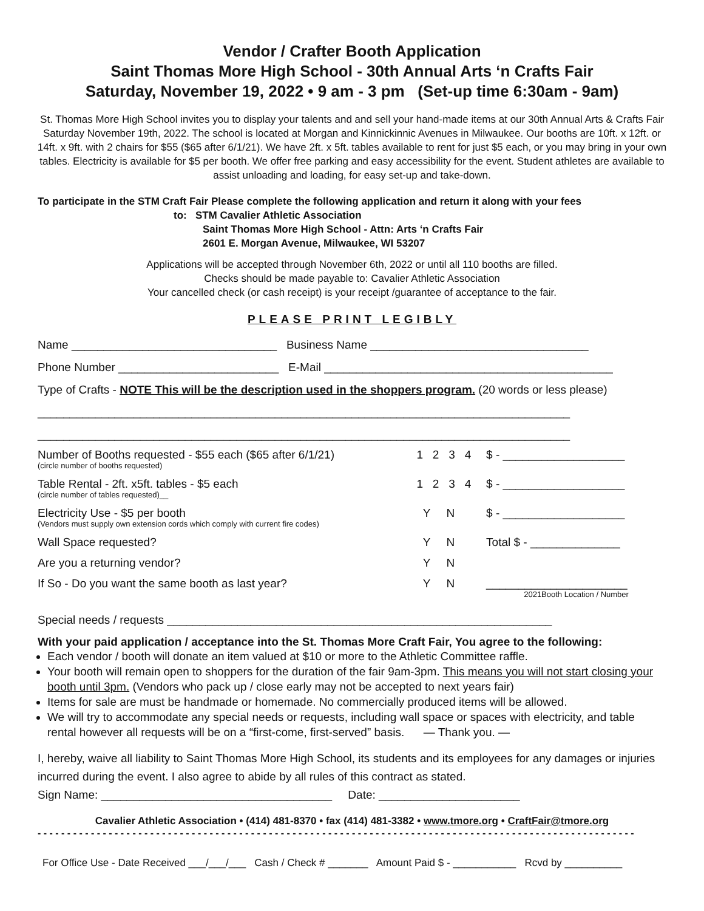Vendor / Crafter Booth Application
Saint Thomas More High School - 30th Annual Arts ‘n Crafts Fair
Saturday, November 19, 2022 • 9 am - 3 pm (Set-up time 6:30am - 9am)
St. Thomas More High School invites you to display your talents and and sell your hand-made items at our 30th Annual Arts & Crafts Fair Saturday November 19th, 2022. The school is located at Morgan and Kinnickinnic Avenues in Milwaukee. Our booths are 10ft. x 12ft. or 14ft. x 9ft. with 2 chairs for $55 ($65 after 6/1/21). We have 2ft. x 5ft. tables available to rent for just $5 each, or you may bring in your own tables. Electricity is available for $5 per booth. We offer free parking and easy accessibility for the event. Student athletes are available to assist unloading and loading, for easy set-up and take-down.
To participate in the STM Craft Fair Please complete the following application and return it along with your fees
to: STM Cavalier Athletic Association
Saint Thomas More High School - Attn: Arts ‘n Crafts Fair
2601 E. Morgan Avenue, Milwaukee, WI 53207
Applications will be accepted through November 6th, 2022 or until all 110 booths are filled.
Checks should be made payable to: Cavalier Athletic Association
Your cancelled check (or cash receipt) is your receipt /guarantee of acceptance to the fair.
PLEASE PRINT LEGIBLY
Name ________________________________ Business Name __________________________________
Phone Number _________________________ E-Mail _____________________________________________
Type of Crafts - NOTE This will be the description used in the shoppers program. (20 words or less please)
___________________________________________________________________________________
___________________________________________________________________________________
| Number of Booths requested - $55 each ($65 after 6/1/21) (circle number of booths requested) | 1 2 3 4 | $ - ___________________ |
| Table Rental - 2ft. x5ft. tables - $5 each (circle number of tables requested)__ | 1 2 3 4 | $ - ___________________ |
| Electricity Use - $5 per booth (Vendors must supply own extension cords which comply with current fire codes) | Y N | $ - ___________________ |
| Wall Space requested? | Y N | Total $ - ______________ |
| Are you a returning vendor? | Y N | |
| If So - Do you want the same booth as last year? | Y N | ______________________ 2021Booth Location / Number |
Special needs / requests ____________________________________________________________
With your paid application / acceptance into the St. Thomas More Craft Fair, You agree to the following:
Each vendor / booth will donate an item valued at $10 or more to the Athletic Committee raffle.
Your booth will remain open to shoppers for the duration of the fair 9am-3pm. This means you will not start closing your booth until 3pm. (Vendors who pack up / close early may not be accepted to next years fair)
Items for sale are must be handmade or homemade. No commercially produced items will be allowed.
We will try to accommodate any special needs or requests, including wall space or spaces with electricity, and table rental however all requests will be on a “first-come, first-served” basis. — Thank you. —
I, hereby, waive all liability to Saint Thomas More High School, its students and its employees for any damages or injuries incurred during the event. I also agree to abide by all rules of this contract as stated.
Sign Name: ____________________________________ Date: ______________________
Cavalier Athletic Association • (414) 481-8370 • fax (414) 481-3382 • www.tmore.org • CraftFair@tmore.org
- - - - - - - - - - - - - - - - - - - - - - - - - - - - - - - - - - - - - - - - - - - - - - - - - - - - - - - - - - - - - - - - - - - - - - - - - - - - - - - - - - - - - - - - - - - - - - - - - - - - -
For Office Use - Date Received ___/___/___ Cash / Check # _______ Amount Paid $ - ___________ Rcvd by __________